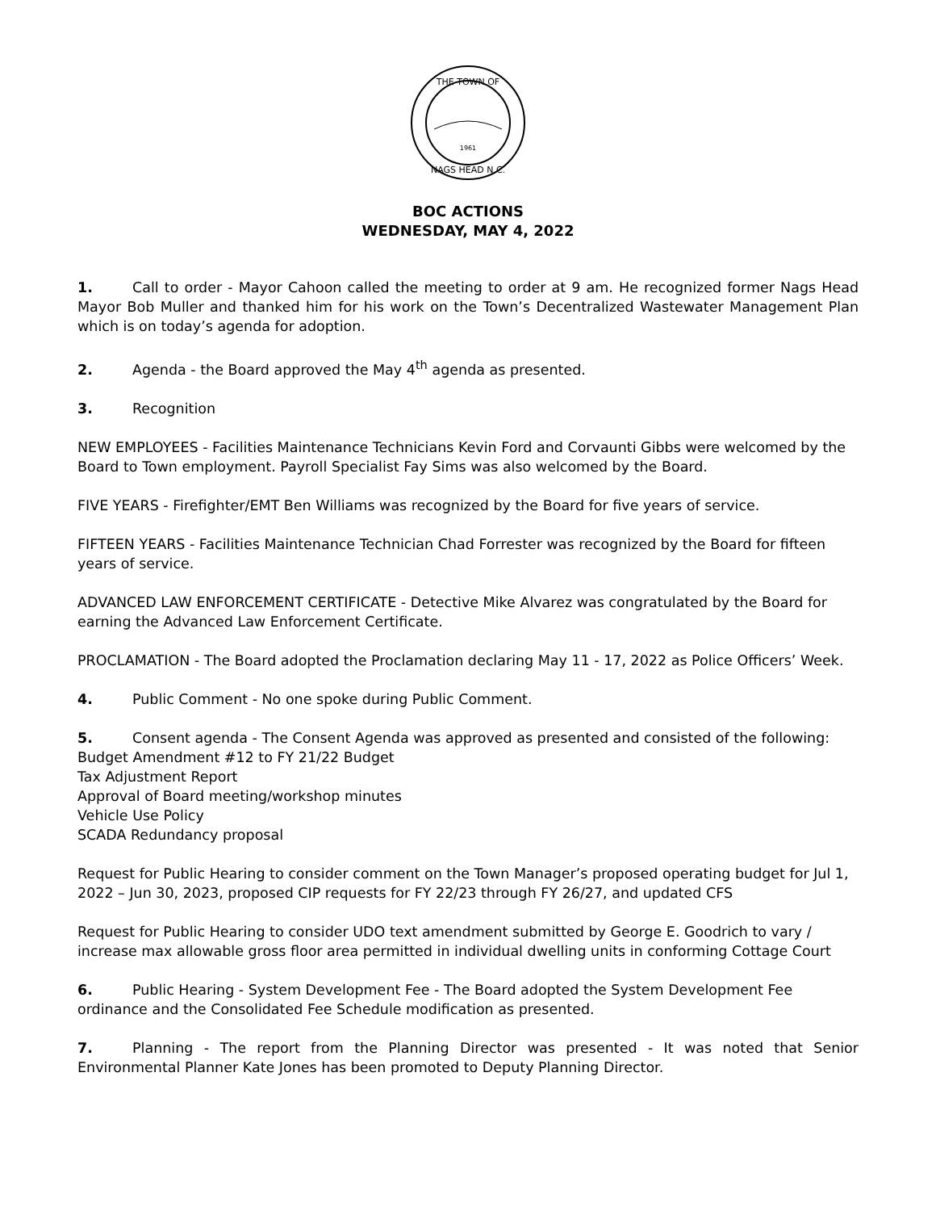THE TOWN OF
1961
NAGS HEAD N.C.
BOC ACTIONS
WEDNESDAY, MAY 4, 2022
1. Call to order - Mayor Cahoon called the meeting to order at 9 am. He recognized former Nags Head Mayor Bob Muller and thanked him for his work on the Town’s Decentralized Wastewater Management Plan which is on today’s agenda for adoption.
2. Agenda - the Board approved the May 4<sup>th</sup> agenda as presented.
3. Recognition
NEW EMPLOYEES - Facilities Maintenance Technicians Kevin Ford and Corvaunti Gibbs were welcomed by the Board to Town employment. Payroll Specialist Fay Sims was also welcomed by the Board.
FIVE YEARS - Firefighter/EMT Ben Williams was recognized by the Board for five years of service.
FIFTEEN YEARS - Facilities Maintenance Technician Chad Forrester was recognized by the Board for fifteen years of service.
ADVANCED LAW ENFORCEMENT CERTIFICATE - Detective Mike Alvarez was congratulated by the Board for earning the Advanced Law Enforcement Certificate.
PROCLAMATION - The Board adopted the Proclamation declaring May 11 - 17, 2022 as Police Officers’ Week.
4. Public Comment - No one spoke during Public Comment.
5. Consent agenda - The Consent Agenda was approved as presented and consisted of the following:
Budget Amendment #12 to FY 21/22 Budget
Tax Adjustment Report
Approval of Board meeting/workshop minutes
Vehicle Use Policy
SCADA Redundancy proposal
Request for Public Hearing to consider comment on the Town Manager’s proposed operating budget for Jul 1, 2022 – Jun 30, 2023, proposed CIP requests for FY 22/23 through FY 26/27, and updated CFS
Request for Public Hearing to consider UDO text amendment submitted by George E. Goodrich to vary / increase max allowable gross floor area permitted in individual dwelling units in conforming Cottage Court
6. Public Hearing - System Development Fee - The Board adopted the System Development Fee ordinance and the Consolidated Fee Schedule modification as presented.
7. Planning - The report from the Planning Director was presented - It was noted that Senior Environmental Planner Kate Jones has been promoted to Deputy Planning Director.